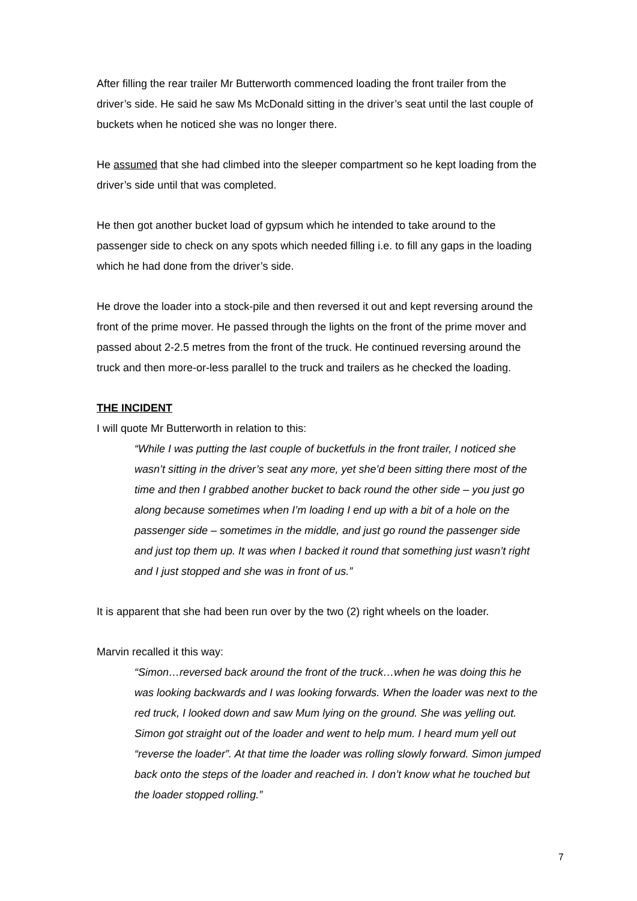After filling the rear trailer Mr Butterworth commenced loading the front trailer from the driver’s side. He said he saw Ms McDonald sitting in the driver’s seat until the last couple of buckets when he noticed she was no longer there.
He assumed that she had climbed into the sleeper compartment so he kept loading from the driver’s side until that was completed.
He then got another bucket load of gypsum which he intended to take around to the passenger side to check on any spots which needed filling i.e. to fill any gaps in the loading which he had done from the driver’s side.
He drove the loader into a stock-pile and then reversed it out and kept reversing around the front of the prime mover. He passed through the lights on the front of the prime mover and passed about 2-2.5 metres from the front of the truck. He continued reversing around the truck and then more-or-less parallel to the truck and trailers as he checked the loading.
THE INCIDENT
I will quote Mr Butterworth in relation to this:
“While I was putting the last couple of bucketfuls in the front trailer, I noticed she wasn’t sitting in the driver’s seat any more, yet she’d been sitting there most of the time and then I grabbed another bucket to back round the other side – you just go along because sometimes when I’m loading I end up with a bit of a hole on the passenger side – sometimes in the middle, and just go round the passenger side and just top them up. It was when I backed it round that something just wasn’t right and I just stopped and she was in front of us.”
It is apparent that she had been run over by the two (2) right wheels on the loader.
Marvin recalled it this way:
“Simon…reversed back around the front of the truck…when he was doing this he was looking backwards and I was looking forwards. When the loader was next to the red truck, I looked down and saw Mum lying on the ground. She was yelling out. Simon got straight out of the loader and went to help mum. I heard mum yell out “reverse the loader”. At that time the loader was rolling slowly forward. Simon jumped back onto the steps of the loader and reached in. I don’t know what he touched but the loader stopped rolling.”
7